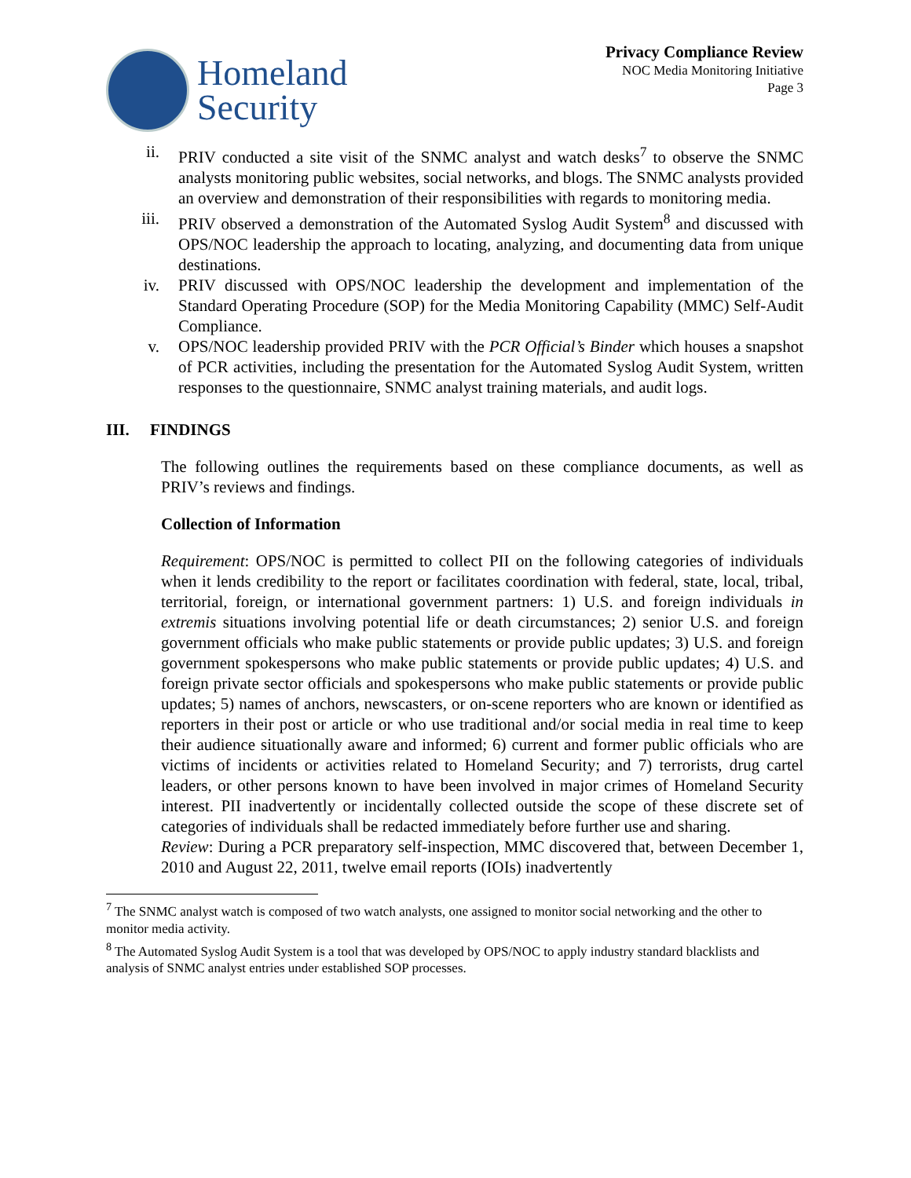Homeland
Security
Privacy Compliance Review
NOC Media Monitoring Initiative
Page 3
ii. PRIV conducted a site visit of the SNMC analyst and watch desks<sup>7</sup> to observe the SNMC analysts monitoring public websites, social networks, and blogs. The SNMC analysts provided an overview and demonstration of their responsibilities with regards to monitoring media.
iii. PRIV observed a demonstration of the Automated Syslog Audit System<sup>8</sup> and discussed with OPS/NOC leadership the approach to locating, analyzing, and documenting data from unique destinations.
iv. PRIV discussed with OPS/NOC leadership the development and implementation of the Standard Operating Procedure (SOP) for the Media Monitoring Capability (MMC) Self-Audit Compliance.
v. OPS/NOC leadership provided PRIV with the PCR Official’s Binder which houses a snapshot of PCR activities, including the presentation for the Automated Syslog Audit System, written responses to the questionnaire, SNMC analyst training materials, and audit logs.
III. FINDINGS
The following outlines the requirements based on these compliance documents, as well as PRIV’s reviews and findings.
Collection of Information
Requirement: OPS/NOC is permitted to collect PII on the following categories of individuals when it lends credibility to the report or facilitates coordination with federal, state, local, tribal, territorial, foreign, or international government partners: 1) U.S. and foreign individuals in extremis situations involving potential life or death circumstances; 2) senior U.S. and foreign government officials who make public statements or provide public updates; 3) U.S. and foreign government spokespersons who make public statements or provide public updates; 4) U.S. and foreign private sector officials and spokespersons who make public statements or provide public updates; 5) names of anchors, newscasters, or on-scene reporters who are known or identified as reporters in their post or article or who use traditional and/or social media in real time to keep their audience situationally aware and informed; 6) current and former public officials who are victims of incidents or activities related to Homeland Security; and 7) terrorists, drug cartel leaders, or other persons known to have been involved in major crimes of Homeland Security interest. PII inadvertently or incidentally collected outside the scope of these discrete set of categories of individuals shall be redacted immediately before further use and sharing.
Review: During a PCR preparatory self-inspection, MMC discovered that, between December 1, 2010 and August 22, 2011, twelve email reports (IOIs) inadvertently
<sup>7</sup> The SNMC analyst watch is composed of two watch analysts, one assigned to monitor social networking and the other to monitor media activity.
<sup>8</sup> The Automated Syslog Audit System is a tool that was developed by OPS/NOC to apply industry standard blacklists and analysis of SNMC analyst entries under established SOP processes.